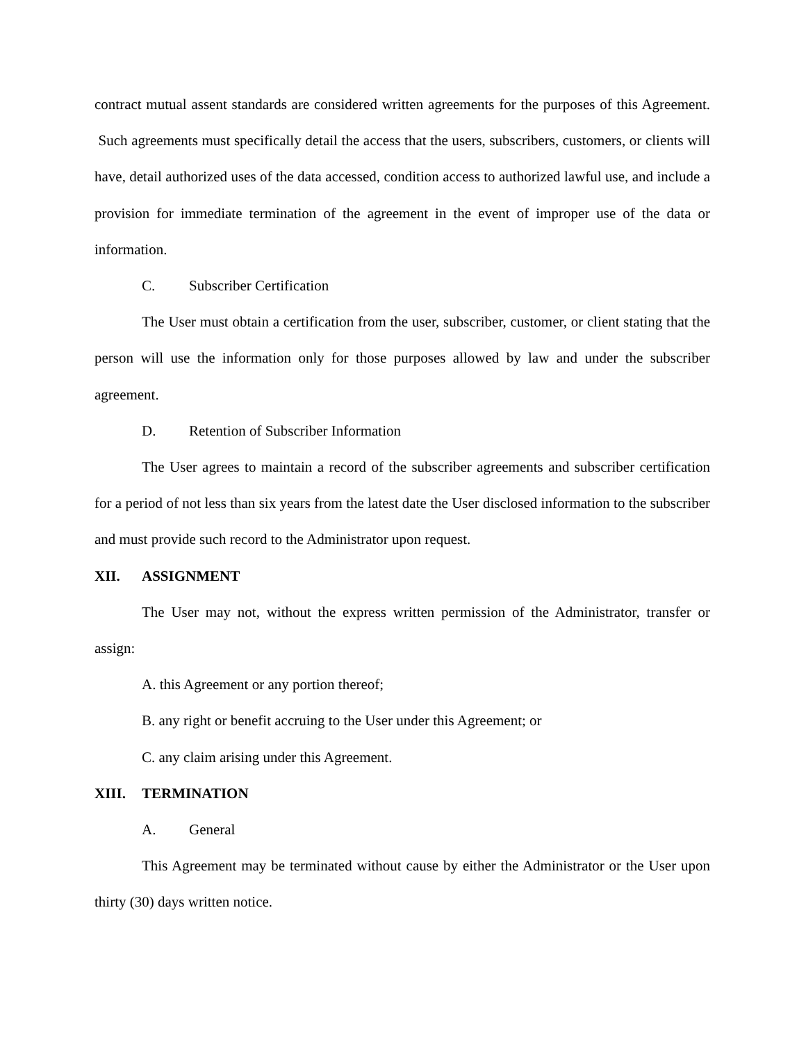contract mutual assent standards are considered written agreements for the purposes of this Agreement. Such agreements must specifically detail the access that the users, subscribers, customers, or clients will have, detail authorized uses of the data accessed, condition access to authorized lawful use, and include a provision for immediate termination of the agreement in the event of improper use of the data or information.
C. Subscriber Certification
The User must obtain a certification from the user, subscriber, customer, or client stating that the person will use the information only for those purposes allowed by law and under the subscriber agreement.
D. Retention of Subscriber Information
The User agrees to maintain a record of the subscriber agreements and subscriber certification for a period of not less than six years from the latest date the User disclosed information to the subscriber and must provide such record to the Administrator upon request.
XII. ASSIGNMENT
The User may not, without the express written permission of the Administrator, transfer or assign:
A. this Agreement or any portion thereof;
B. any right or benefit accruing to the User under this Agreement; or
C. any claim arising under this Agreement.
XIII. TERMINATION
A. General
This Agreement may be terminated without cause by either the Administrator or the User upon thirty (30) days written notice.